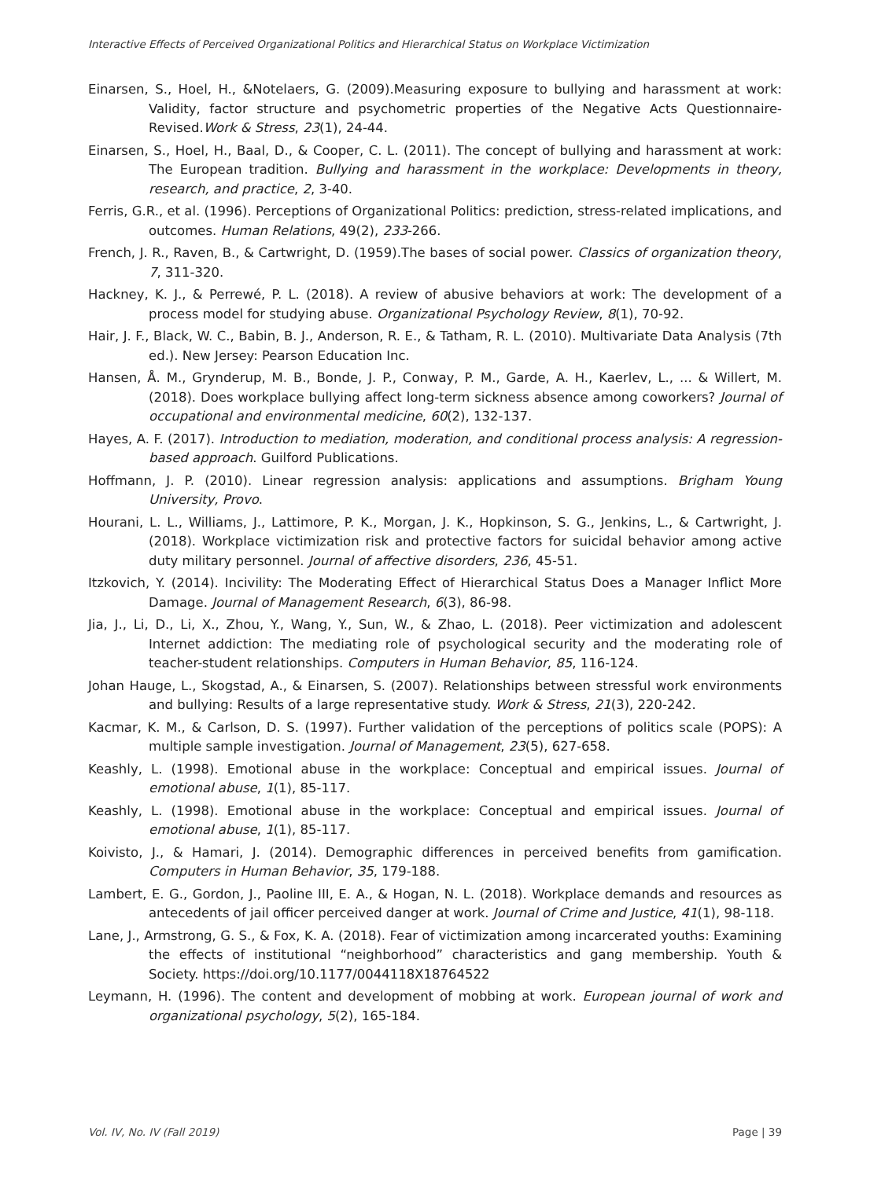Interactive Effects of Perceived Organizational Politics and Hierarchical Status on Workplace Victimization
Einarsen, S., Hoel, H., &Notelaers, G. (2009).Measuring exposure to bullying and harassment at work: Validity, factor structure and psychometric properties of the Negative Acts Questionnaire-Revised.Work & Stress, 23(1), 24-44.
Einarsen, S., Hoel, H., Baal, D., & Cooper, C. L. (2011). The concept of bullying and harassment at work: The European tradition. Bullying and harassment in the workplace: Developments in theory, research, and practice, 2, 3-40.
Ferris, G.R., et al. (1996). Perceptions of Organizational Politics: prediction, stress-related implications, and outcomes. Human Relations, 49(2), 233-266.
French, J. R., Raven, B., & Cartwright, D. (1959).The bases of social power. Classics of organization theory, 7, 311-320.
Hackney, K. J., & Perrewé, P. L. (2018). A review of abusive behaviors at work: The development of a process model for studying abuse. Organizational Psychology Review, 8(1), 70-92.
Hair, J. F., Black, W. C., Babin, B. J., Anderson, R. E., & Tatham, R. L. (2010). Multivariate Data Analysis (7th ed.). New Jersey: Pearson Education Inc.
Hansen, Å. M., Grynderup, M. B., Bonde, J. P., Conway, P. M., Garde, A. H., Kaerlev, L., ... & Willert, M. (2018). Does workplace bullying affect long-term sickness absence among coworkers? Journal of occupational and environmental medicine, 60(2), 132-137.
Hayes, A. F. (2017). Introduction to mediation, moderation, and conditional process analysis: A regression-based approach. Guilford Publications.
Hoffmann, J. P. (2010). Linear regression analysis: applications and assumptions. Brigham Young University, Provo.
Hourani, L. L., Williams, J., Lattimore, P. K., Morgan, J. K., Hopkinson, S. G., Jenkins, L., & Cartwright, J. (2018). Workplace victimization risk and protective factors for suicidal behavior among active duty military personnel. Journal of affective disorders, 236, 45-51.
Itzkovich, Y. (2014). Incivility: The Moderating Effect of Hierarchical Status Does a Manager Inflict More Damage. Journal of Management Research, 6(3), 86-98.
Jia, J., Li, D., Li, X., Zhou, Y., Wang, Y., Sun, W., & Zhao, L. (2018). Peer victimization and adolescent Internet addiction: The mediating role of psychological security and the moderating role of teacher-student relationships. Computers in Human Behavior, 85, 116-124.
Johan Hauge, L., Skogstad, A., & Einarsen, S. (2007). Relationships between stressful work environments and bullying: Results of a large representative study. Work & Stress, 21(3), 220-242.
Kacmar, K. M., & Carlson, D. S. (1997). Further validation of the perceptions of politics scale (POPS): A multiple sample investigation. Journal of Management, 23(5), 627-658.
Keashly, L. (1998). Emotional abuse in the workplace: Conceptual and empirical issues. Journal of emotional abuse, 1(1), 85-117.
Keashly, L. (1998). Emotional abuse in the workplace: Conceptual and empirical issues. Journal of emotional abuse, 1(1), 85-117.
Koivisto, J., & Hamari, J. (2014). Demographic differences in perceived benefits from gamification. Computers in Human Behavior, 35, 179-188.
Lambert, E. G., Gordon, J., Paoline III, E. A., & Hogan, N. L. (2018). Workplace demands and resources as antecedents of jail officer perceived danger at work. Journal of Crime and Justice, 41(1), 98-118.
Lane, J., Armstrong, G. S., & Fox, K. A. (2018). Fear of victimization among incarcerated youths: Examining the effects of institutional “neighborhood” characteristics and gang membership. Youth & Society. https://doi.org/10.1177/0044118X18764522
Leymann, H. (1996). The content and development of mobbing at work. European journal of work and organizational psychology, 5(2), 165-184.
Vol. IV, No. IV (Fall 2019) Page | 39